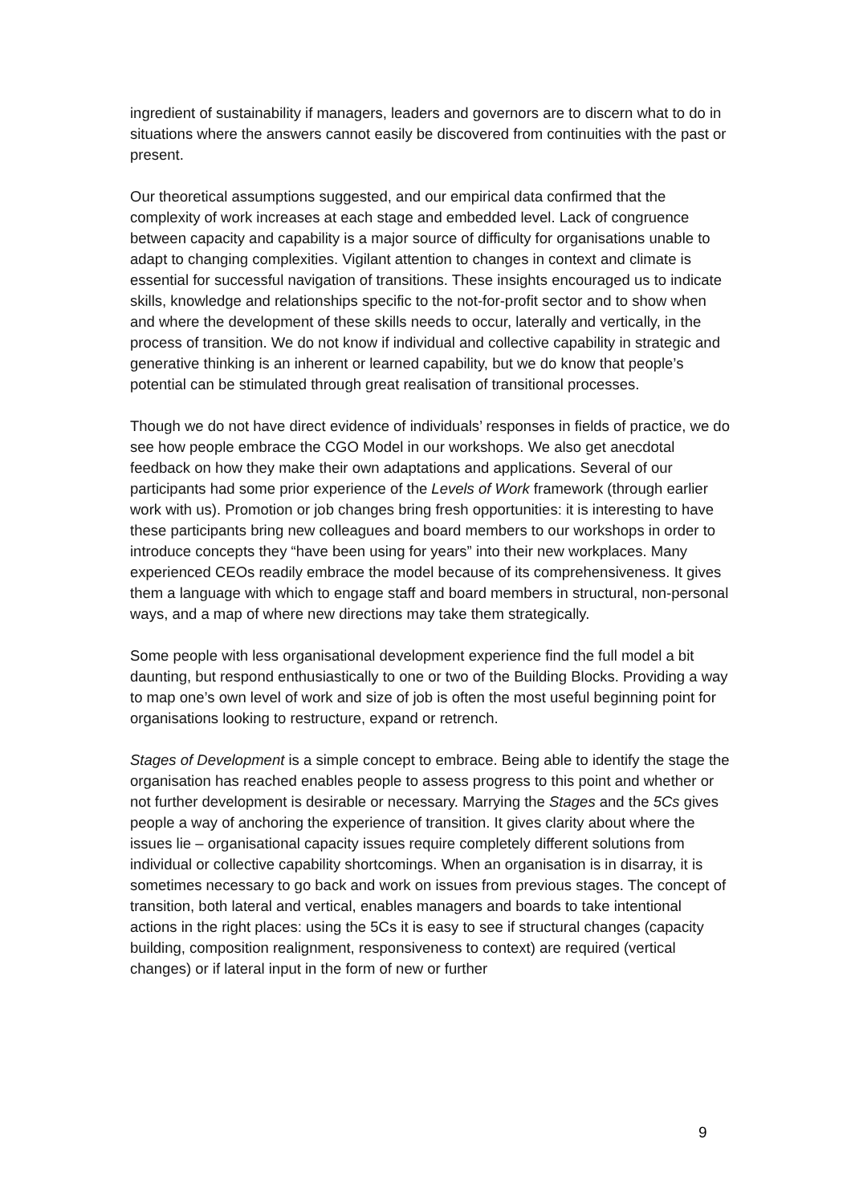ingredient of sustainability if managers, leaders and governors are to discern what to do in situations where the answers cannot easily be discovered from continuities with the past or present.
Our theoretical assumptions suggested, and our empirical data confirmed that the complexity of work increases at each stage and embedded level. Lack of congruence between capacity and capability is a major source of difficulty for organisations unable to adapt to changing complexities. Vigilant attention to changes in context and climate is essential for successful navigation of transitions. These insights encouraged us to indicate skills, knowledge and relationships specific to the not-for-profit sector and to show when and where the development of these skills needs to occur, laterally and vertically, in the process of transition. We do not know if individual and collective capability in strategic and generative thinking is an inherent or learned capability, but we do know that people’s potential can be stimulated through great realisation of transitional processes.
Though we do not have direct evidence of individuals’ responses in fields of practice, we do see how people embrace the CGO Model in our workshops. We also get anecdotal feedback on how they make their own adaptations and applications. Several of our participants had some prior experience of the Levels of Work framework (through earlier work with us). Promotion or job changes bring fresh opportunities: it is interesting to have these participants bring new colleagues and board members to our workshops in order to introduce concepts they “have been using for years” into their new workplaces. Many experienced CEOs readily embrace the model because of its comprehensiveness. It gives them a language with which to engage staff and board members in structural, non-personal ways, and a map of where new directions may take them strategically.
Some people with less organisational development experience find the full model a bit daunting, but respond enthusiastically to one or two of the Building Blocks. Providing a way to map one’s own level of work and size of job is often the most useful beginning point for organisations looking to restructure, expand or retrench.
Stages of Development is a simple concept to embrace. Being able to identify the stage the organisation has reached enables people to assess progress to this point and whether or not further development is desirable or necessary. Marrying the Stages and the 5Cs gives people a way of anchoring the experience of transition. It gives clarity about where the issues lie – organisational capacity issues require completely different solutions from individual or collective capability shortcomings. When an organisation is in disarray, it is sometimes necessary to go back and work on issues from previous stages. The concept of transition, both lateral and vertical, enables managers and boards to take intentional actions in the right places: using the 5Cs it is easy to see if structural changes (capacity building, composition realignment, responsiveness to context) are required (vertical changes) or if lateral input in the form of new or further
9